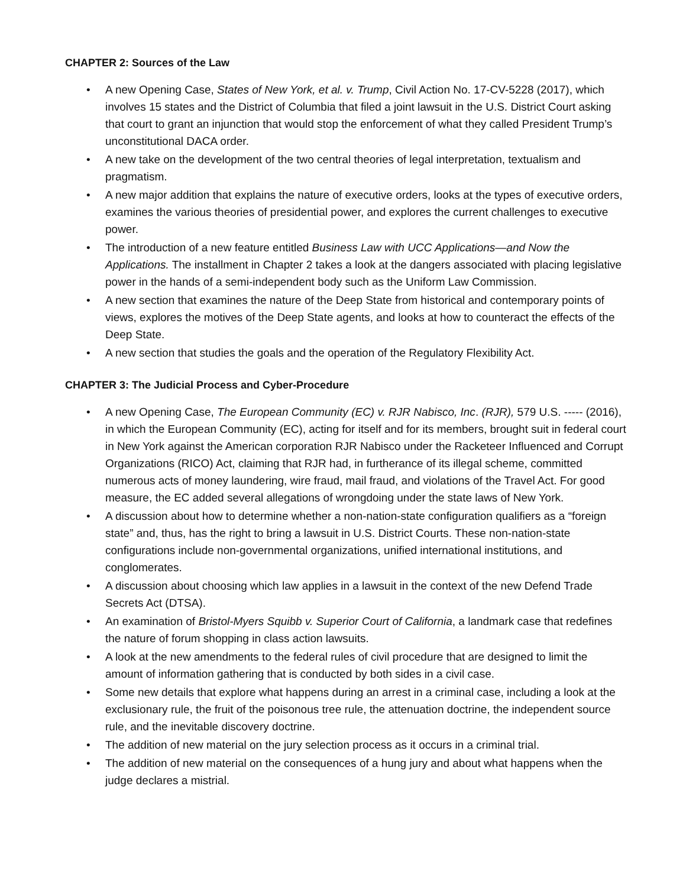CHAPTER 2: Sources of the Law
• A new Opening Case, States of New York, et al. v. Trump, Civil Action No. 17-CV-5228 (2017), which involves 15 states and the District of Columbia that filed a joint lawsuit in the U.S. District Court asking that court to grant an injunction that would stop the enforcement of what they called President Trump’s unconstitutional DACA order.
• A new take on the development of the two central theories of legal interpretation, textualism and pragmatism.
• A new major addition that explains the nature of executive orders, looks at the types of executive orders, examines the various theories of presidential power, and explores the current challenges to executive power.
• The introduction of a new feature entitled Business Law with UCC Applications—and Now the Applications. The installment in Chapter 2 takes a look at the dangers associated with placing legislative power in the hands of a semi-independent body such as the Uniform Law Commission.
• A new section that examines the nature of the Deep State from historical and contemporary points of views, explores the motives of the Deep State agents, and looks at how to counteract the effects of the Deep State.
• A new section that studies the goals and the operation of the Regulatory Flexibility Act.
CHAPTER 3: The Judicial Process and Cyber-Procedure
• A new Opening Case, The European Community (EC) v. RJR Nabisco, Inc. (RJR), 579 U.S. ----- (2016), in which the European Community (EC), acting for itself and for its members, brought suit in federal court in New York against the American corporation RJR Nabisco under the Racketeer Influenced and Corrupt Organizations (RICO) Act, claiming that RJR had, in furtherance of its illegal scheme, committed numerous acts of money laundering, wire fraud, mail fraud, and violations of the Travel Act. For good measure, the EC added several allegations of wrongdoing under the state laws of New York.
• A discussion about how to determine whether a non-nation-state configuration qualifiers as a “foreign state” and, thus, has the right to bring a lawsuit in U.S. District Courts. These non-nation-state configurations include non-governmental organizations, unified international institutions, and conglomerates.
• A discussion about choosing which law applies in a lawsuit in the context of the new Defend Trade Secrets Act (DTSA).
• An examination of Bristol-Myers Squibb v. Superior Court of California, a landmark case that redefines the nature of forum shopping in class action lawsuits.
• A look at the new amendments to the federal rules of civil procedure that are designed to limit the amount of information gathering that is conducted by both sides in a civil case.
• Some new details that explore what happens during an arrest in a criminal case, including a look at the exclusionary rule, the fruit of the poisonous tree rule, the attenuation doctrine, the independent source rule, and the inevitable discovery doctrine.
• The addition of new material on the jury selection process as it occurs in a criminal trial.
• The addition of new material on the consequences of a hung jury and about what happens when the judge declares a mistrial.